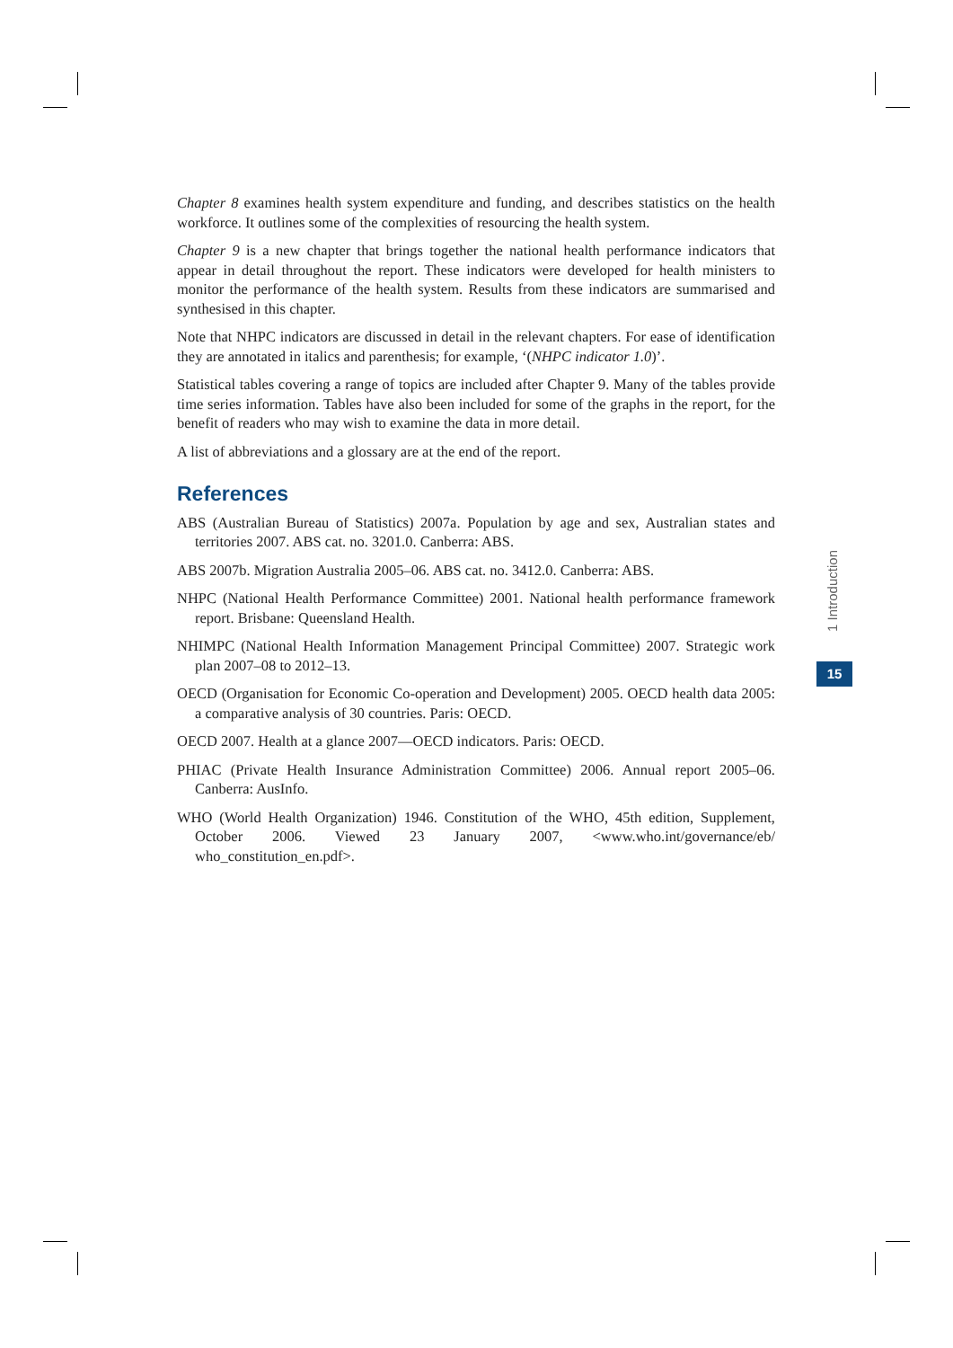Chapter 8 examines health system expenditure and funding, and describes statistics on the health workforce. It outlines some of the complexities of resourcing the health system.
Chapter 9 is a new chapter that brings together the national health performance indicators that appear in detail throughout the report. These indicators were developed for health ministers to monitor the performance of the health system. Results from these indicators are summarised and synthesised in this chapter.
Note that NHPC indicators are discussed in detail in the relevant chapters. For ease of identification they are annotated in italics and parenthesis; for example, ‘(NHPC indicator 1.0)’.
Statistical tables covering a range of topics are included after Chapter 9. Many of the tables provide time series information. Tables have also been included for some of the graphs in the report, for the benefit of readers who may wish to examine the data in more detail.
A list of abbreviations and a glossary are at the end of the report.
References
ABS (Australian Bureau of Statistics) 2007a. Population by age and sex, Australian states and territories 2007. ABS cat. no. 3201.0. Canberra: ABS.
ABS 2007b. Migration Australia 2005–06. ABS cat. no. 3412.0. Canberra: ABS.
NHPC (National Health Performance Committee) 2001. National health performance framework report. Brisbane: Queensland Health.
NHIMPC (National Health Information Management Principal Committee) 2007. Strategic work plan 2007–08 to 2012–13.
OECD (Organisation for Economic Co-operation and Development) 2005. OECD health data 2005: a comparative analysis of 30 countries. Paris: OECD.
OECD 2007. Health at a glance 2007—OECD indicators. Paris: OECD.
PHIAC (Private Health Insurance Administration Committee) 2006. Annual report 2005–06. Canberra: AusInfo.
WHO (World Health Organization) 1946. Constitution of the WHO, 45th edition, Supplement, October 2006. Viewed 23 January 2007, <www.who.int/governance/eb/ who_constitution_en.pdf>.
1 Introduction
15